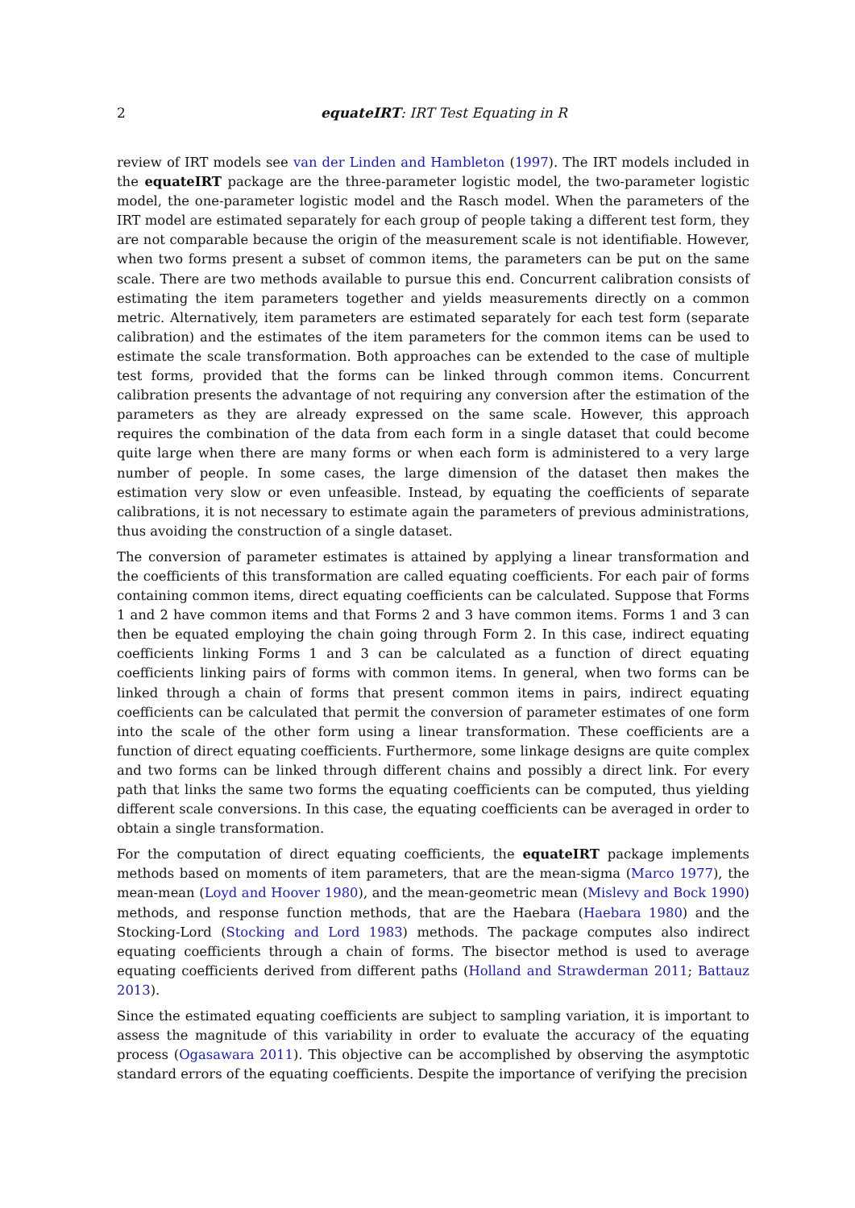2 equateIRT: IRT Test Equating in R
review of IRT models see van der Linden and Hambleton (1997). The IRT models included in the equateIRT package are the three-parameter logistic model, the two-parameter logistic model, the one-parameter logistic model and the Rasch model. When the parameters of the IRT model are estimated separately for each group of people taking a different test form, they are not comparable because the origin of the measurement scale is not identifiable. However, when two forms present a subset of common items, the parameters can be put on the same scale. There are two methods available to pursue this end. Concurrent calibration consists of estimating the item parameters together and yields measurements directly on a common metric. Alternatively, item parameters are estimated separately for each test form (separate calibration) and the estimates of the item parameters for the common items can be used to estimate the scale transformation. Both approaches can be extended to the case of multiple test forms, provided that the forms can be linked through common items. Concurrent calibration presents the advantage of not requiring any conversion after the estimation of the parameters as they are already expressed on the same scale. However, this approach requires the combination of the data from each form in a single dataset that could become quite large when there are many forms or when each form is administered to a very large number of people. In some cases, the large dimension of the dataset then makes the estimation very slow or even unfeasible. Instead, by equating the coefficients of separate calibrations, it is not necessary to estimate again the parameters of previous administrations, thus avoiding the construction of a single dataset.
The conversion of parameter estimates is attained by applying a linear transformation and the coefficients of this transformation are called equating coefficients. For each pair of forms containing common items, direct equating coefficients can be calculated. Suppose that Forms 1 and 2 have common items and that Forms 2 and 3 have common items. Forms 1 and 3 can then be equated employing the chain going through Form 2. In this case, indirect equating coefficients linking Forms 1 and 3 can be calculated as a function of direct equating coefficients linking pairs of forms with common items. In general, when two forms can be linked through a chain of forms that present common items in pairs, indirect equating coefficients can be calculated that permit the conversion of parameter estimates of one form into the scale of the other form using a linear transformation. These coefficients are a function of direct equating coefficients. Furthermore, some linkage designs are quite complex and two forms can be linked through different chains and possibly a direct link. For every path that links the same two forms the equating coefficients can be computed, thus yielding different scale conversions. In this case, the equating coefficients can be averaged in order to obtain a single transformation.
For the computation of direct equating coefficients, the equateIRT package implements methods based on moments of item parameters, that are the mean-sigma (Marco 1977), the mean-mean (Loyd and Hoover 1980), and the mean-geometric mean (Mislevy and Bock 1990) methods, and response function methods, that are the Haebara (Haebara 1980) and the Stocking-Lord (Stocking and Lord 1983) methods. The package computes also indirect equating coefficients through a chain of forms. The bisector method is used to average equating coefficients derived from different paths (Holland and Strawderman 2011; Battauz 2013).
Since the estimated equating coefficients are subject to sampling variation, it is important to assess the magnitude of this variability in order to evaluate the accuracy of the equating process (Ogasawara 2011). This objective can be accomplished by observing the asymptotic standard errors of the equating coefficients. Despite the importance of verifying the precision